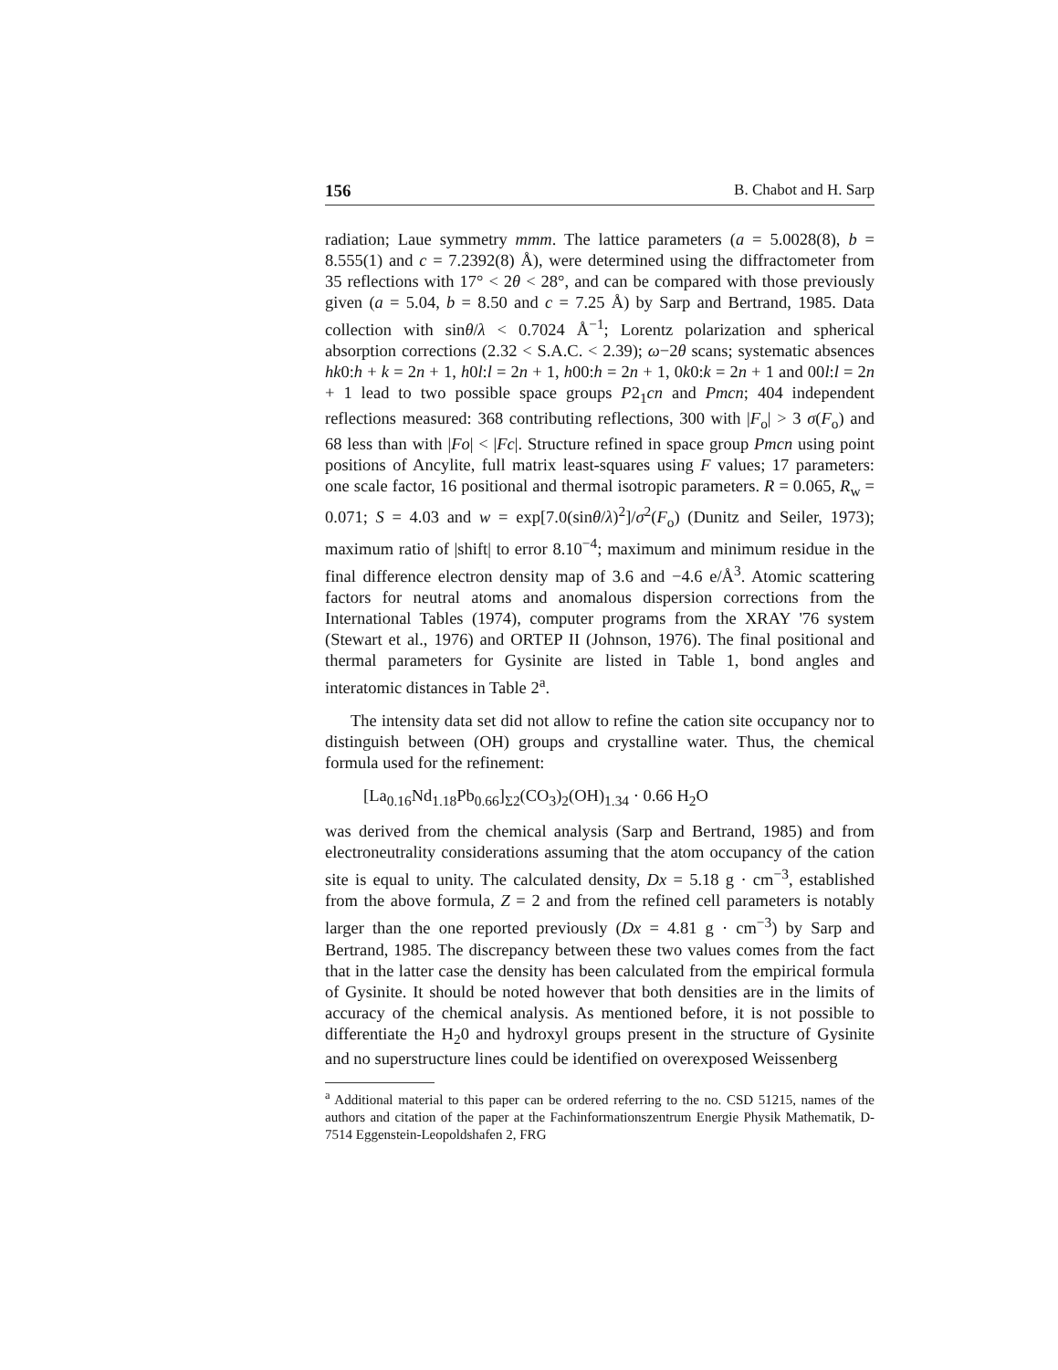156 B. Chabot and H. Sarp
radiation; Laue symmetry mmm. The lattice parameters (a = 5.0028(8), b = 8.555(1) and c = 7.2392(8) Å), were determined using the diffractometer from 35 reflections with 17° < 2θ < 28°, and can be compared with those previously given (a = 5.04, b = 8.50 and c = 7.25 Å) by Sarp and Bertrand, 1985. Data collection with sinθ/λ < 0.7024 Å<sup>−1</sup>; Lorentz polarization and spherical absorption corrections (2.32 < S.A.C. < 2.39); ω−2θ scans; systematic absences hk0:h + k = 2n + 1, h0l:l = 2n + 1, h00:h = 2n + 1, 0k0:k = 2n + 1 and 00l:l = 2n + 1 lead to two possible space groups P2<sub>1</sub>cn and Pmcn; 404 independent reflections measured: 368 contributing reflections, 300 with |F<sub>o</sub>| > 3 σ(F<sub>o</sub>) and 68 less than with |Fo| < |Fc|. Structure refined in space group Pmcn using point positions of Ancylite, full matrix least-squares using F values; 17 parameters: one scale factor, 16 positional and thermal isotropic parameters. R = 0.065, R<sub>w</sub> = 0.071; S = 4.03 and w = exp[7.0(sinθ/λ)<sup>2</sup>]/σ<sup>2</sup>(F<sub>o</sub>) (Dunitz and Seiler, 1973); maximum ratio of |shift| to error 8.10<sup>−4</sup>; maximum and minimum residue in the final difference electron density map of 3.6 and −4.6 e/Å<sup>3</sup>. Atomic scattering factors for neutral atoms and anomalous dispersion corrections from the International Tables (1974), computer programs from the XRAY '76 system (Stewart et al., 1976) and ORTEP II (Johnson, 1976). The final positional and thermal parameters for Gysinite are listed in Table 1, bond angles and interatomic distances in Table 2<sup>a</sup>.
The intensity data set did not allow to refine the cation site occupancy nor to distinguish between (OH) groups and crystalline water. Thus, the chemical formula used for the refinement:
[La<sub>0.16</sub>Nd<sub>1.18</sub>Pb<sub>0.66</sub>]<sub>Σ2</sub>(CO<sub>3</sub>)<sub>2</sub>(OH)<sub>1.34</sub> · 0.66 H<sub>2</sub>O
was derived from the chemical analysis (Sarp and Bertrand, 1985) and from electroneutrality considerations assuming that the atom occupancy of the cation site is equal to unity. The calculated density, Dx = 5.18 g · cm<sup>−3</sup>, established from the above formula, Z = 2 and from the refined cell parameters is notably larger than the one reported previously (Dx = 4.81 g · cm<sup>−3</sup>) by Sarp and Bertrand, 1985. The discrepancy between these two values comes from the fact that in the latter case the density has been calculated from the empirical formula of Gysinite. It should be noted however that both densities are in the limits of accuracy of the chemical analysis. As mentioned before, it is not possible to differentiate the H<sub>2</sub>0 and hydroxyl groups present in the structure of Gysinite and no superstructure lines could be identified on overexposed Weissenberg
<sup>a</sup> Additional material to this paper can be ordered referring to the no. CSD 51215, names of the authors and citation of the paper at the Fachinformationszentrum Energie Physik Mathematik, D-7514 Eggenstein-Leopoldshafen 2, FRG